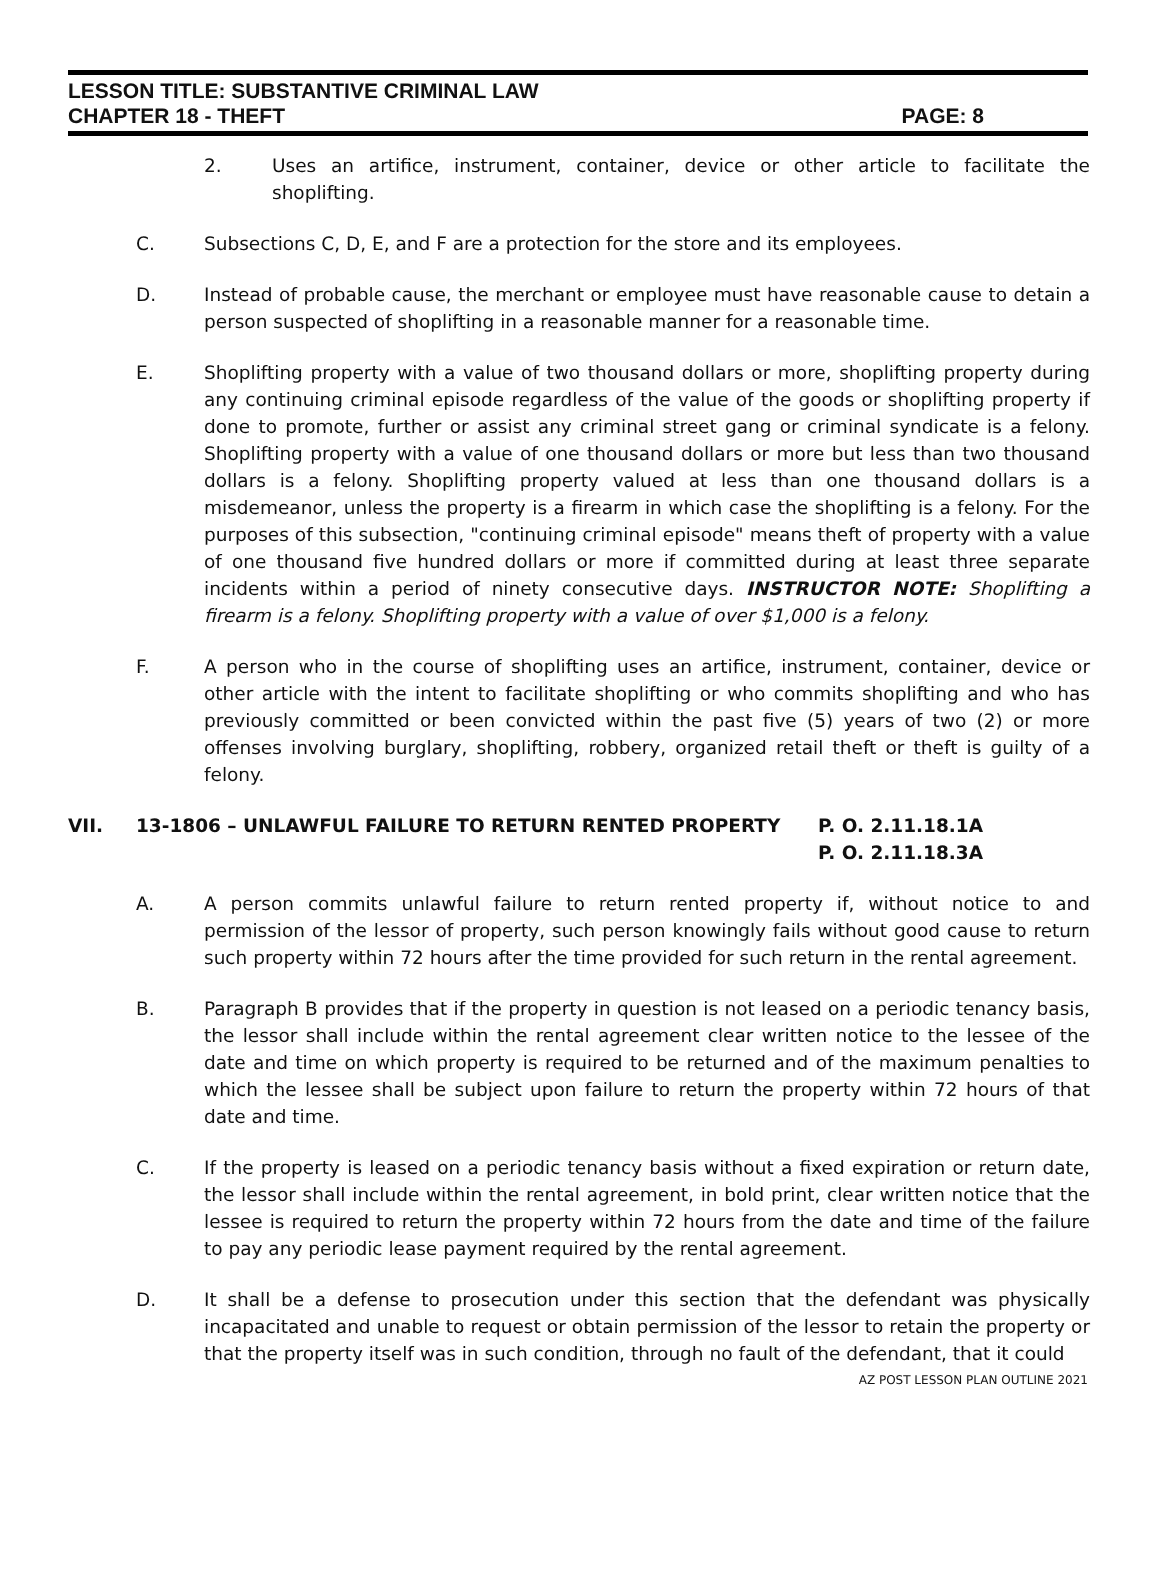LESSON TITLE: SUBSTANTIVE CRIMINAL LAW
CHAPTER 18 - THEFT PAGE: 8
2. Uses an artifice, instrument, container, device or other article to facilitate the shoplifting.
C. Subsections C, D, E, and F are a protection for the store and its employees.
D. Instead of probable cause, the merchant or employee must have reasonable cause to detain a person suspected of shoplifting in a reasonable manner for a reasonable time.
E. Shoplifting property with a value of two thousand dollars or more, shoplifting property during any continuing criminal episode regardless of the value of the goods or shoplifting property if done to promote, further or assist any criminal street gang or criminal syndicate is a felony. Shoplifting property with a value of one thousand dollars or more but less than two thousand dollars is a felony. Shoplifting property valued at less than one thousand dollars is a misdemeanor, unless the property is a firearm in which case the shoplifting is a felony. For the purposes of this subsection, "continuing criminal episode" means theft of property with a value of one thousand five hundred dollars or more if committed during at least three separate incidents within a period of ninety consecutive days. INSTRUCTOR NOTE: Shoplifting a firearm is a felony. Shoplifting property with a value of over $1,000 is a felony.
F. A person who in the course of shoplifting uses an artifice, instrument, container, device or other article with the intent to facilitate shoplifting or who commits shoplifting and who has previously committed or been convicted within the past five (5) years of two (2) or more offenses involving burglary, shoplifting, robbery, organized retail theft or theft is guilty of a felony.
VII. 13-1806 – UNLAWFUL FAILURE TO RETURN RENTED PROPERTY P. O. 2.11.18.1A
P. O. 2.11.18.3A
A. A person commits unlawful failure to return rented property if, without notice to and permission of the lessor of property, such person knowingly fails without good cause to return such property within 72 hours after the time provided for such return in the rental agreement.
B. Paragraph B provides that if the property in question is not leased on a periodic tenancy basis, the lessor shall include within the rental agreement clear written notice to the lessee of the date and time on which property is required to be returned and of the maximum penalties to which the lessee shall be subject upon failure to return the property within 72 hours of that date and time.
C. If the property is leased on a periodic tenancy basis without a fixed expiration or return date, the lessor shall include within the rental agreement, in bold print, clear written notice that the lessee is required to return the property within 72 hours from the date and time of the failure to pay any periodic lease payment required by the rental agreement.
D. It shall be a defense to prosecution under this section that the defendant was physically incapacitated and unable to request or obtain permission of the lessor to retain the property or that the property itself was in such condition, through no fault of the defendant, that it could
AZ POST LESSON PLAN OUTLINE 2021